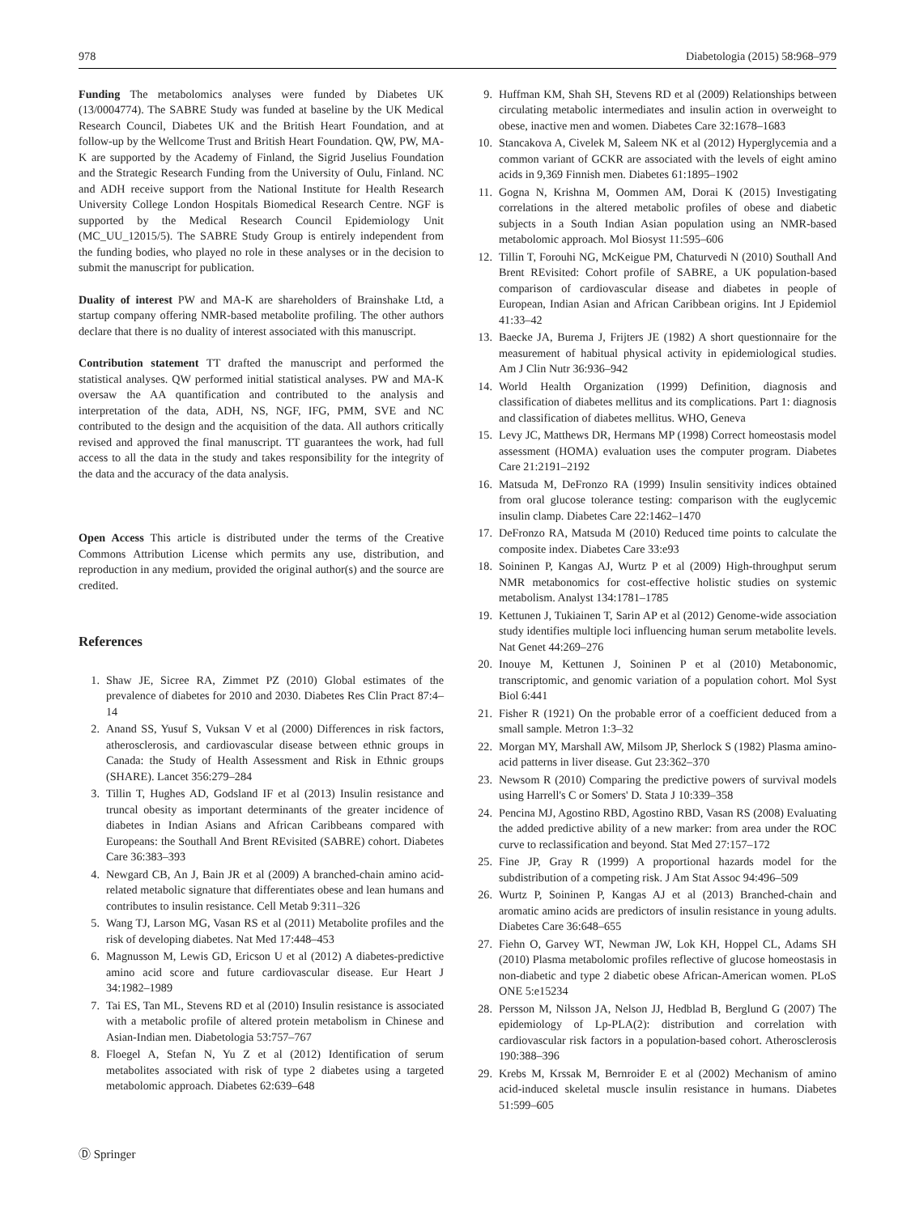978 Diabetologia (2015) 58:968–979
Funding The metabolomics analyses were funded by Diabetes UK (13/0004774). The SABRE Study was funded at baseline by the UK Medical Research Council, Diabetes UK and the British Heart Foundation, and at follow-up by the Wellcome Trust and British Heart Foundation. QW, PW, MA-K are supported by the Academy of Finland, the Sigrid Juselius Foundation and the Strategic Research Funding from the University of Oulu, Finland. NC and ADH receive support from the National Institute for Health Research University College London Hospitals Biomedical Research Centre. NGF is supported by the Medical Research Council Epidemiology Unit (MC_UU_12015/5). The SABRE Study Group is entirely independent from the funding bodies, who played no role in these analyses or in the decision to submit the manuscript for publication.
Duality of interest PW and MA-K are shareholders of Brainshake Ltd, a startup company offering NMR-based metabolite profiling. The other authors declare that there is no duality of interest associated with this manuscript.
Contribution statement TT drafted the manuscript and performed the statistical analyses. QW performed initial statistical analyses. PW and MA-K oversaw the AA quantification and contributed to the analysis and interpretation of the data, ADH, NS, NGF, IFG, PMM, SVE and NC contributed to the design and the acquisition of the data. All authors critically revised and approved the final manuscript. TT guarantees the work, had full access to all the data in the study and takes responsibility for the integrity of the data and the accuracy of the data analysis.
Open Access This article is distributed under the terms of the Creative Commons Attribution License which permits any use, distribution, and reproduction in any medium, provided the original author(s) and the source are credited.
References
1. Shaw JE, Sicree RA, Zimmet PZ (2010) Global estimates of the prevalence of diabetes for 2010 and 2030. Diabetes Res Clin Pract 87:4–14
2. Anand SS, Yusuf S, Vuksan V et al (2000) Differences in risk factors, atherosclerosis, and cardiovascular disease between ethnic groups in Canada: the Study of Health Assessment and Risk in Ethnic groups (SHARE). Lancet 356:279–284
3. Tillin T, Hughes AD, Godsland IF et al (2013) Insulin resistance and truncal obesity as important determinants of the greater incidence of diabetes in Indian Asians and African Caribbeans compared with Europeans: the Southall And Brent REvisited (SABRE) cohort. Diabetes Care 36:383–393
4. Newgard CB, An J, Bain JR et al (2009) A branched-chain amino acid-related metabolic signature that differentiates obese and lean humans and contributes to insulin resistance. Cell Metab 9:311–326
5. Wang TJ, Larson MG, Vasan RS et al (2011) Metabolite profiles and the risk of developing diabetes. Nat Med 17:448–453
6. Magnusson M, Lewis GD, Ericson U et al (2012) A diabetes-predictive amino acid score and future cardiovascular disease. Eur Heart J 34:1982–1989
7. Tai ES, Tan ML, Stevens RD et al (2010) Insulin resistance is associated with a metabolic profile of altered protein metabolism in Chinese and Asian-Indian men. Diabetologia 53:757–767
8. Floegel A, Stefan N, Yu Z et al (2012) Identification of serum metabolites associated with risk of type 2 diabetes using a targeted metabolomic approach. Diabetes 62:639–648
9. Huffman KM, Shah SH, Stevens RD et al (2009) Relationships between circulating metabolic intermediates and insulin action in overweight to obese, inactive men and women. Diabetes Care 32:1678–1683
10. Stancakova A, Civelek M, Saleem NK et al (2012) Hyperglycemia and a common variant of GCKR are associated with the levels of eight amino acids in 9,369 Finnish men. Diabetes 61:1895–1902
11. Gogna N, Krishna M, Oommen AM, Dorai K (2015) Investigating correlations in the altered metabolic profiles of obese and diabetic subjects in a South Indian Asian population using an NMR-based metabolomic approach. Mol Biosyst 11:595–606
12. Tillin T, Forouhi NG, McKeigue PM, Chaturvedi N (2010) Southall And Brent REvisited: Cohort profile of SABRE, a UK population-based comparison of cardiovascular disease and diabetes in people of European, Indian Asian and African Caribbean origins. Int J Epidemiol 41:33–42
13. Baecke JA, Burema J, Frijters JE (1982) A short questionnaire for the measurement of habitual physical activity in epidemiological studies. Am J Clin Nutr 36:936–942
14. World Health Organization (1999) Definition, diagnosis and classification of diabetes mellitus and its complications. Part 1: diagnosis and classification of diabetes mellitus. WHO, Geneva
15. Levy JC, Matthews DR, Hermans MP (1998) Correct homeostasis model assessment (HOMA) evaluation uses the computer program. Diabetes Care 21:2191–2192
16. Matsuda M, DeFronzo RA (1999) Insulin sensitivity indices obtained from oral glucose tolerance testing: comparison with the euglycemic insulin clamp. Diabetes Care 22:1462–1470
17. DeFronzo RA, Matsuda M (2010) Reduced time points to calculate the composite index. Diabetes Care 33:e93
18. Soininen P, Kangas AJ, Wurtz P et al (2009) High-throughput serum NMR metabonomics for cost-effective holistic studies on systemic metabolism. Analyst 134:1781–1785
19. Kettunen J, Tukiainen T, Sarin AP et al (2012) Genome-wide association study identifies multiple loci influencing human serum metabolite levels. Nat Genet 44:269–276
20. Inouye M, Kettunen J, Soininen P et al (2010) Metabonomic, transcriptomic, and genomic variation of a population cohort. Mol Syst Biol 6:441
21. Fisher R (1921) On the probable error of a coefficient deduced from a small sample. Metron 1:3–32
22. Morgan MY, Marshall AW, Milsom JP, Sherlock S (1982) Plasma amino-acid patterns in liver disease. Gut 23:362–370
23. Newsom R (2010) Comparing the predictive powers of survival models using Harrell's C or Somers' D. Stata J 10:339–358
24. Pencina MJ, Agostino RBD, Agostino RBD, Vasan RS (2008) Evaluating the added predictive ability of a new marker: from area under the ROC curve to reclassification and beyond. Stat Med 27:157–172
25. Fine JP, Gray R (1999) A proportional hazards model for the subdistribution of a competing risk. J Am Stat Assoc 94:496–509
26. Wurtz P, Soininen P, Kangas AJ et al (2013) Branched-chain and aromatic amino acids are predictors of insulin resistance in young adults. Diabetes Care 36:648–655
27. Fiehn O, Garvey WT, Newman JW, Lok KH, Hoppel CL, Adams SH (2010) Plasma metabolomic profiles reflective of glucose homeostasis in non-diabetic and type 2 diabetic obese African-American women. PLoS ONE 5:e15234
28. Persson M, Nilsson JA, Nelson JJ, Hedblad B, Berglund G (2007) The epidemiology of Lp-PLA(2): distribution and correlation with cardiovascular risk factors in a population-based cohort. Atherosclerosis 190:388–396
29. Krebs M, Krssak M, Bernroider E et al (2002) Mechanism of amino acid-induced skeletal muscle insulin resistance in humans. Diabetes 51:599–605
Ⓓ Springer